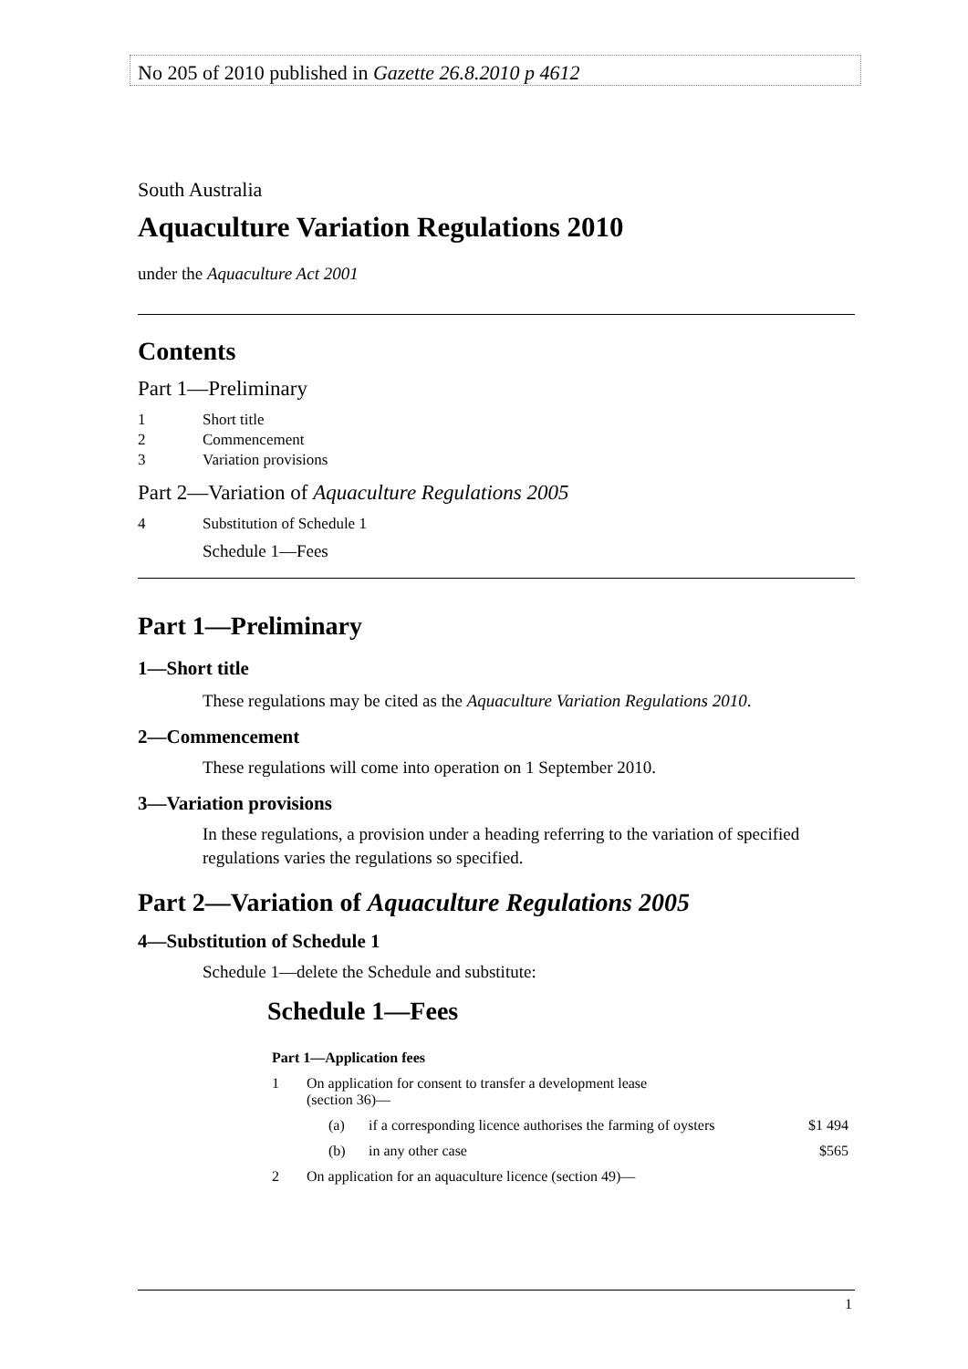No 205 of 2010 published in Gazette 26.8.2010 p 4612
South Australia
Aquaculture Variation Regulations 2010
under the Aquaculture Act 2001
Contents
Part 1—Preliminary
1 Short title
2 Commencement
3 Variation provisions
Part 2—Variation of Aquaculture Regulations 2005
4 Substitution of Schedule 1
Schedule 1—Fees
Part 1—Preliminary
1—Short title
These regulations may be cited as the Aquaculture Variation Regulations 2010.
2—Commencement
These regulations will come into operation on 1 September 2010.
3—Variation provisions
In these regulations, a provision under a heading referring to the variation of specified regulations varies the regulations so specified.
Part 2—Variation of Aquaculture Regulations 2005
4—Substitution of Schedule 1
Schedule 1—delete the Schedule and substitute:
Schedule 1—Fees
Part 1—Application fees
| 1 | On application for consent to transfer a development lease (section 36)— | | |
| | (a) | if a corresponding licence authorises the farming of oysters | $1 494 |
| | (b) | in any other case | $565 |
| 2 | On application for an aquaculture licence (section 49)— | | |
1